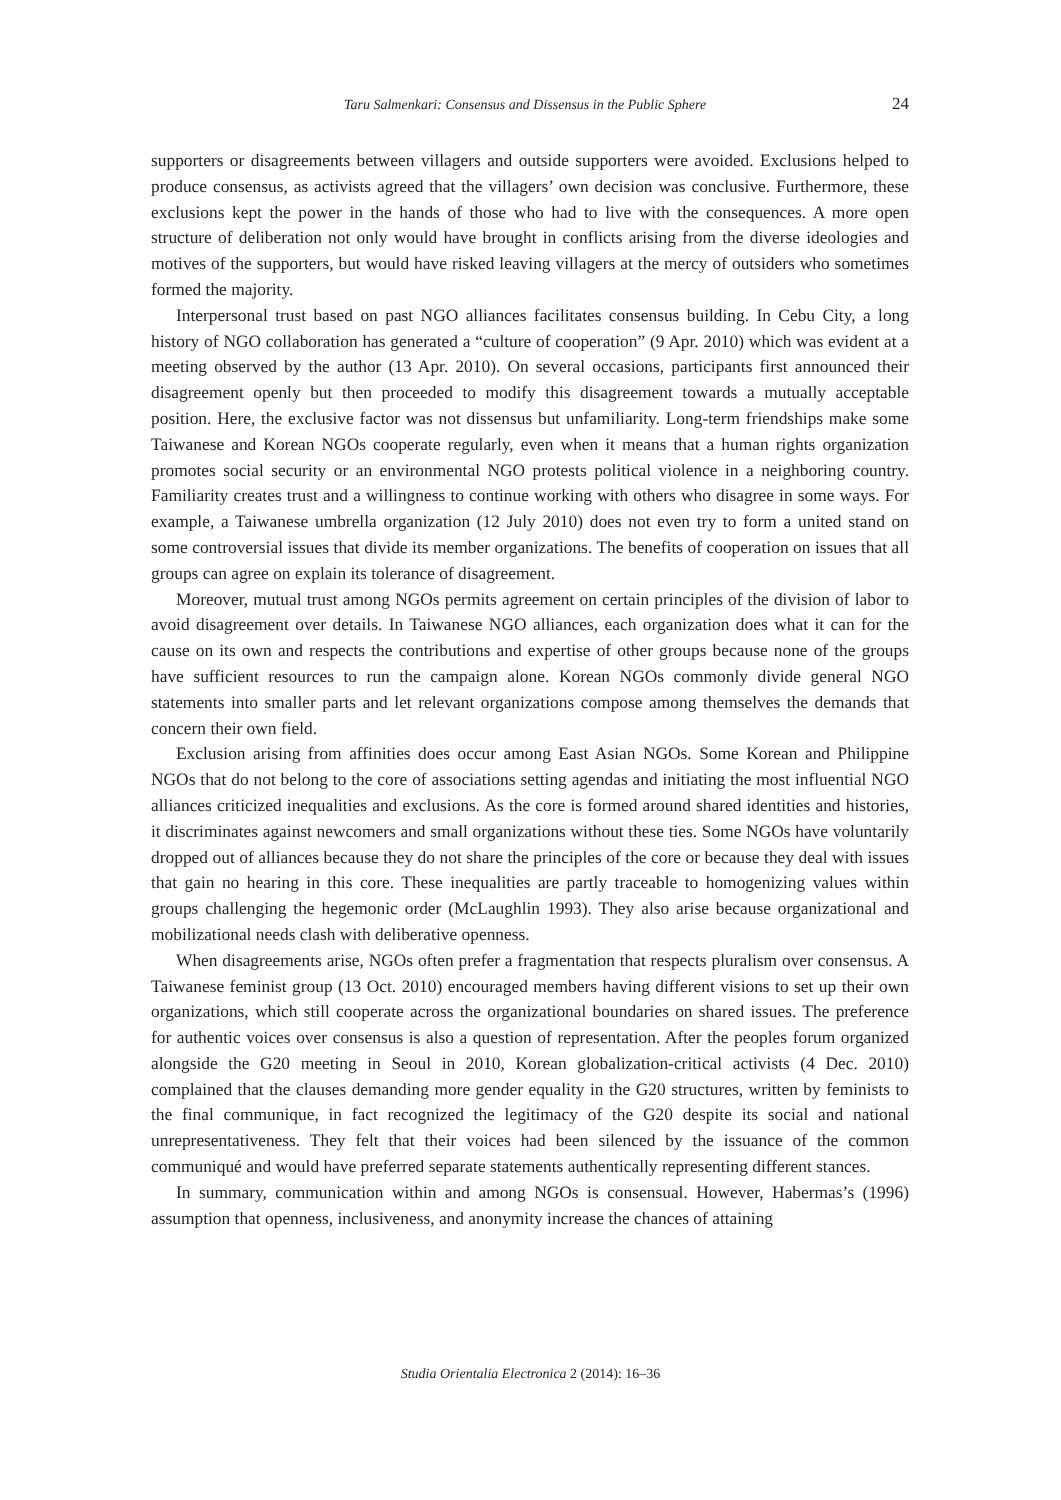Taru Salmenkari: Consensus and Dissensus in the Public Sphere 24
supporters or disagreements between villagers and outside supporters were avoided. Exclusions helped to produce consensus, as activists agreed that the villagers’ own decision was conclusive. Furthermore, these exclusions kept the power in the hands of those who had to live with the consequences. A more open structure of deliberation not only would have brought in conflicts arising from the diverse ideologies and motives of the supporters, but would have risked leaving villagers at the mercy of outsiders who sometimes formed the majority.
Interpersonal trust based on past NGO alliances facilitates consensus building. In Cebu City, a long history of NGO collaboration has generated a “culture of cooperation” (9 Apr. 2010) which was evident at a meeting observed by the author (13 Apr. 2010). On several occasions, participants first announced their disagreement openly but then proceeded to modify this disagreement towards a mutually acceptable position. Here, the exclusive factor was not dissensus but unfamiliarity. Long-term friendships make some Taiwanese and Korean NGOs cooperate regularly, even when it means that a human rights organization promotes social security or an environmental NGO protests political violence in a neighboring country. Familiarity creates trust and a willingness to continue working with others who disagree in some ways. For example, a Taiwanese umbrella organization (12 July 2010) does not even try to form a united stand on some controversial issues that divide its member organizations. The benefits of cooperation on issues that all groups can agree on explain its tolerance of disagreement.
Moreover, mutual trust among NGOs permits agreement on certain principles of the division of labor to avoid disagreement over details. In Taiwanese NGO alliances, each organization does what it can for the cause on its own and respects the contributions and expertise of other groups because none of the groups have sufficient resources to run the campaign alone. Korean NGOs commonly divide general NGO statements into smaller parts and let relevant organizations compose among themselves the demands that concern their own field.
Exclusion arising from affinities does occur among East Asian NGOs. Some Korean and Philippine NGOs that do not belong to the core of associations setting agendas and initiating the most influential NGO alliances criticized inequalities and exclusions. As the core is formed around shared identities and histories, it discriminates against newcomers and small organizations without these ties. Some NGOs have voluntarily dropped out of alliances because they do not share the principles of the core or because they deal with issues that gain no hearing in this core. These inequalities are partly traceable to homogenizing values within groups challenging the hegemonic order (McLaughlin 1993). They also arise because organizational and mobilizational needs clash with deliberative openness.
When disagreements arise, NGOs often prefer a fragmentation that respects pluralism over consensus. A Taiwanese feminist group (13 Oct. 2010) encouraged members having different visions to set up their own organizations, which still cooperate across the organizational boundaries on shared issues. The preference for authentic voices over consensus is also a question of representation. After the peoples forum organized alongside the G20 meeting in Seoul in 2010, Korean globalization-critical activists (4 Dec. 2010) complained that the clauses demanding more gender equality in the G20 structures, written by feminists to the final communique, in fact recognized the legitimacy of the G20 despite its social and national unrepresentativeness. They felt that their voices had been silenced by the issuance of the common communiqué and would have preferred separate statements authentically representing different stances.
In summary, communication within and among NGOs is consensual. However, Habermas’s (1996) assumption that openness, inclusiveness, and anonymity increase the chances of attaining
Studia Orientalia Electronica 2 (2014): 16–36